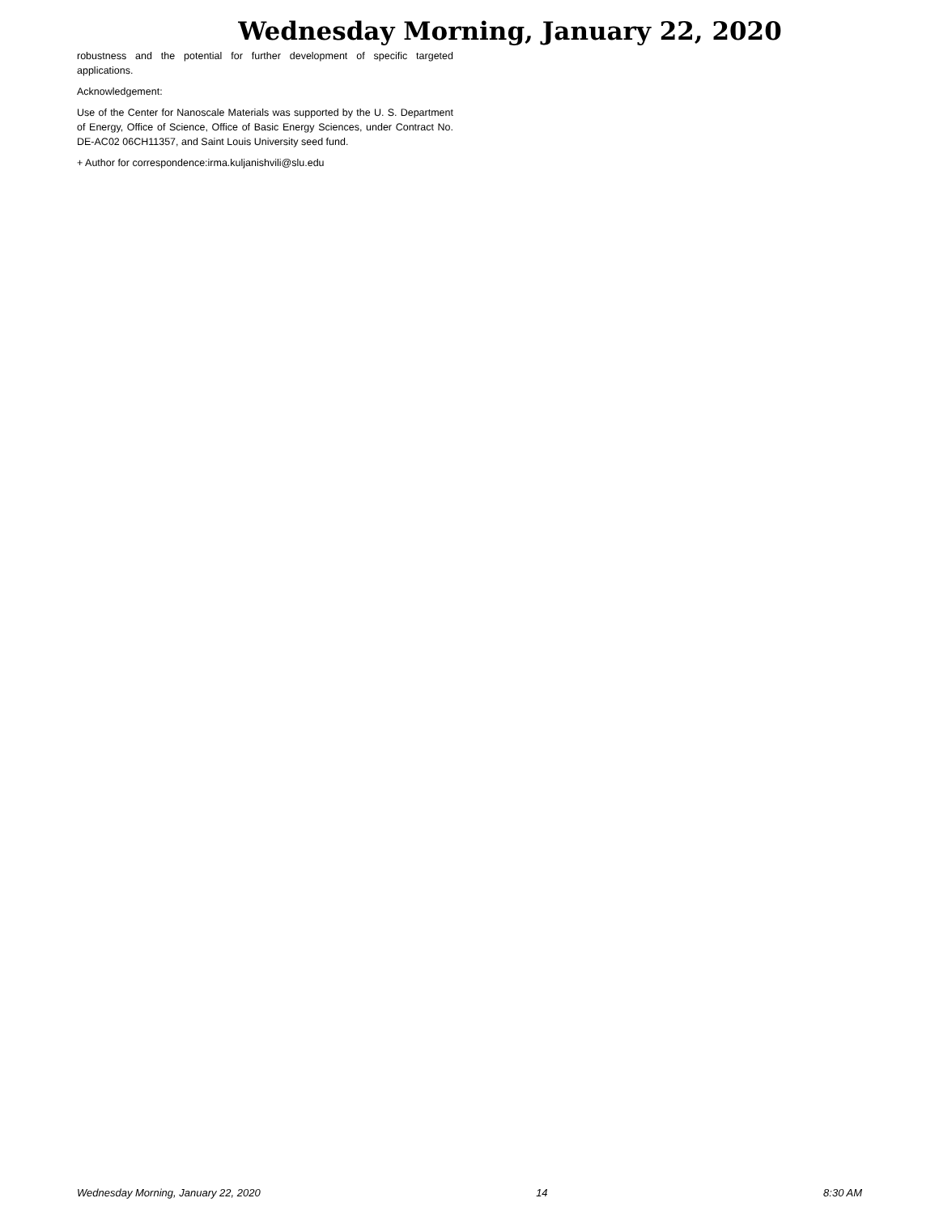Wednesday Morning, January 22, 2020
robustness and the potential for further development of specific targeted applications.
Acknowledgement:
Use of the Center for Nanoscale Materials was supported by the U. S. Department of Energy, Office of Science, Office of Basic Energy Sciences, under Contract No. DE-AC02 06CH11357, and Saint Louis University seed fund.
+ Author for correspondence:irma.kuljanishvili@slu.edu
Wednesday Morning, January 22, 2020 14 8:30 AM